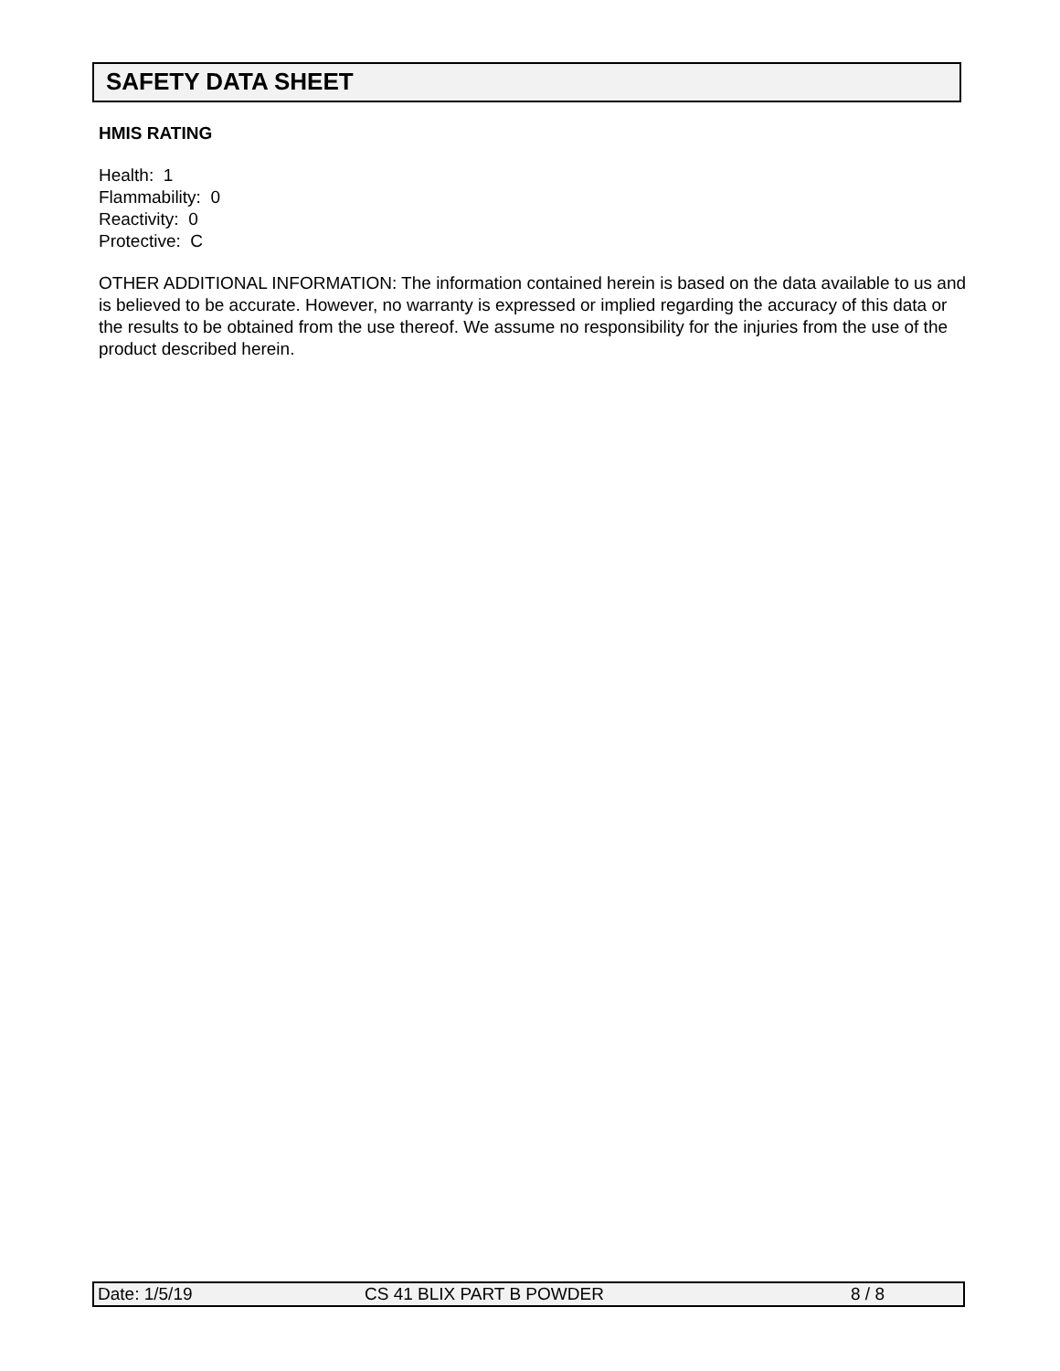SAFETY DATA SHEET
HMIS RATING
Health: 1
Flammability: 0
Reactivity: 0
Protective: C
OTHER ADDITIONAL INFORMATION: The information contained herein is based on the data available to us and is believed to be accurate. However, no warranty is expressed or implied regarding the accuracy of this data or the results to be obtained from the use thereof. We assume no responsibility for the injuries from the use of the product described herein.
Date: 1/5/19 CS 41 BLIX PART B POWDER 8 / 8